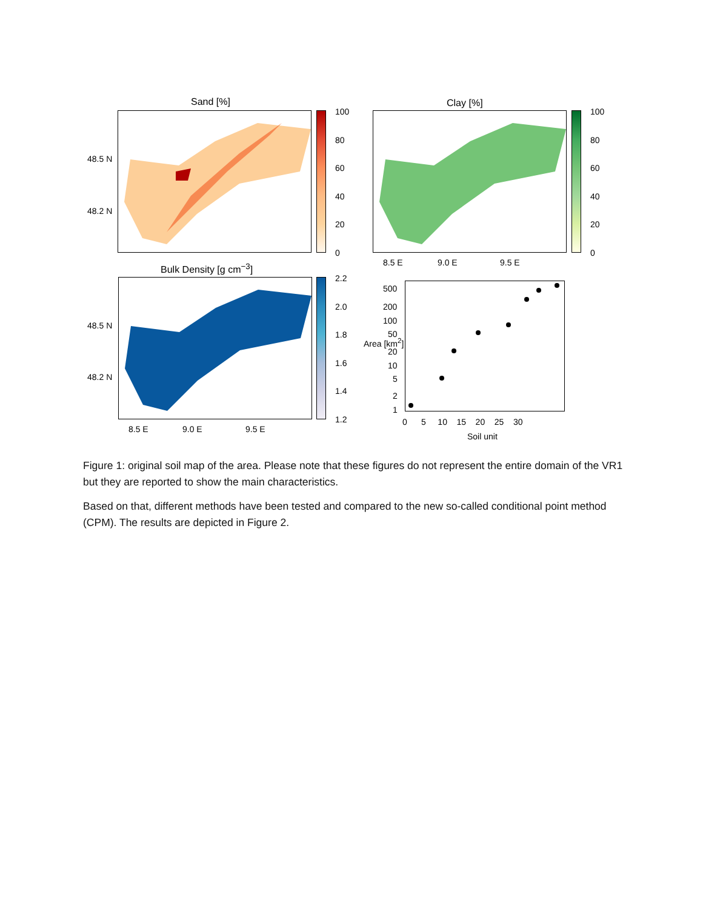Sand [%]
100
80
60
40
20
0
48.5 N
48.2 N
Clay [%]
100
80
60
40
20
0
8.5 E 9.0 E 9.5 E
Bulk Density [g cm<sup>−3</sup>]
2.2
2.0
1.8
1.6
1.4
1.2
48.5 N
48.2 N
8.5 E 9.0 E 9.5 E
500
200
100
50
20
10
5
2
1
Area [km<sup>2</sup>]
0 5 10 15 20 25 30
Soil unit
Figure 1: original soil map of the area. Please note that these figures do not represent the entire domain of the VR1 but they are reported to show the main characteristics.
Based on that, different methods have been tested and compared to the new so-called conditional point method (CPM). The results are depicted in Figure 2.